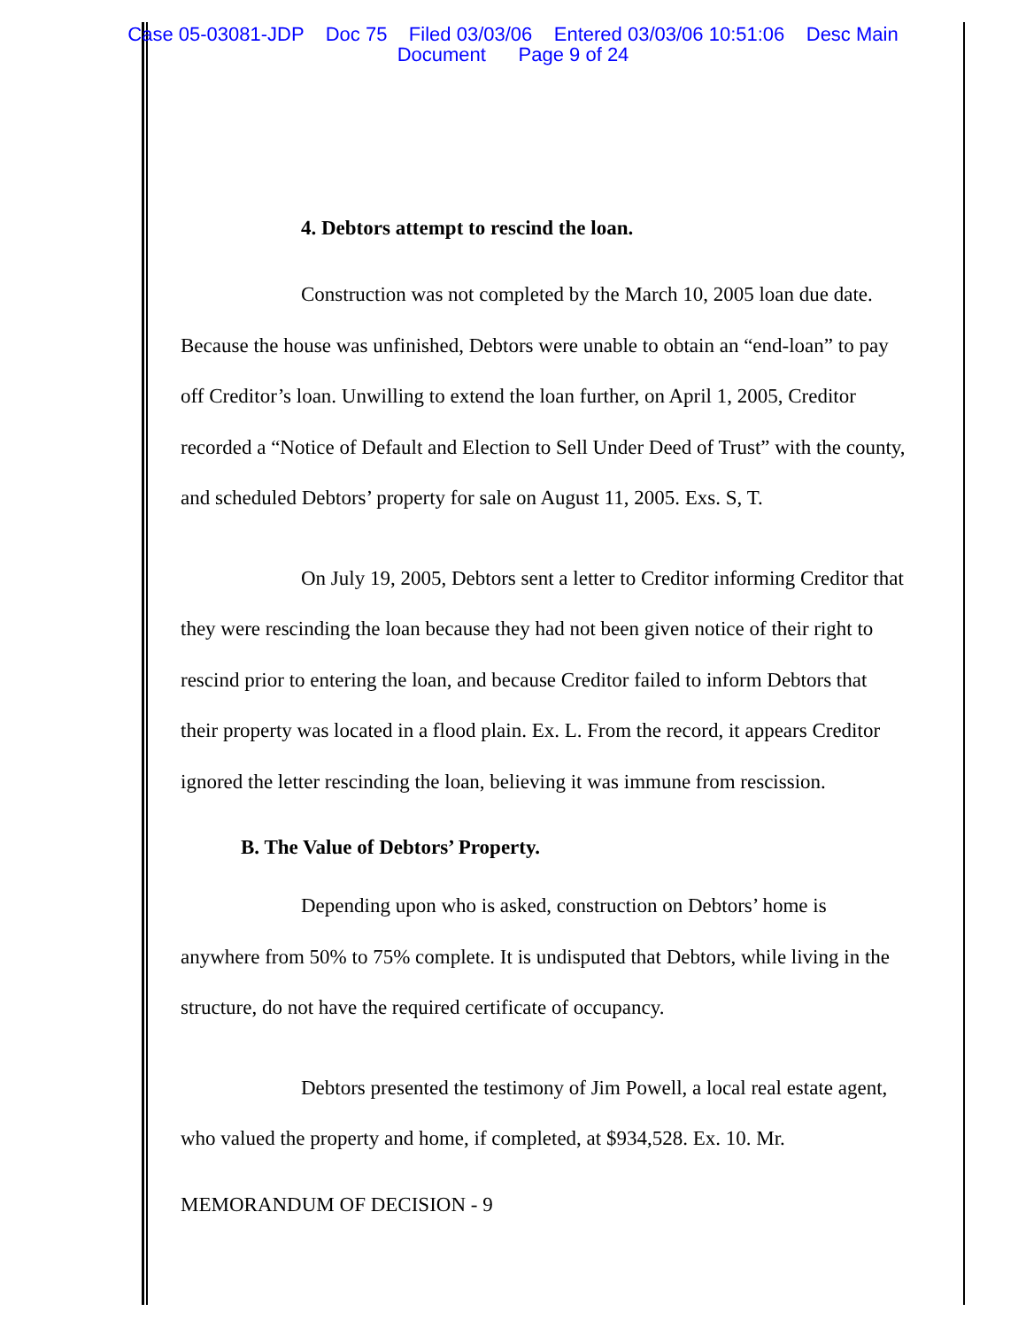Case 05-03081-JDP Doc 75 Filed 03/03/06 Entered 03/03/06 10:51:06 Desc Main
Document Page 9 of 24
4. Debtors attempt to rescind the loan.
Construction was not completed by the March 10, 2005 loan due date. Because the house was unfinished, Debtors were unable to obtain an “end-loan” to pay off Creditor’s loan. Unwilling to extend the loan further, on April 1, 2005, Creditor recorded a “Notice of Default and Election to Sell Under Deed of Trust” with the county, and scheduled Debtors’ property for sale on August 11, 2005. Exs. S, T.
On July 19, 2005, Debtors sent a letter to Creditor informing Creditor that they were rescinding the loan because they had not been given notice of their right to rescind prior to entering the loan, and because Creditor failed to inform Debtors that their property was located in a flood plain. Ex. L. From the record, it appears Creditor ignored the letter rescinding the loan, believing it was immune from rescission.
B. The Value of Debtors’ Property.
Depending upon who is asked, construction on Debtors’ home is anywhere from 50% to 75% complete. It is undisputed that Debtors, while living in the structure, do not have the required certificate of occupancy.
Debtors presented the testimony of Jim Powell, a local real estate agent, who valued the property and home, if completed, at $934,528. Ex. 10. Mr.
MEMORANDUM OF DECISION - 9